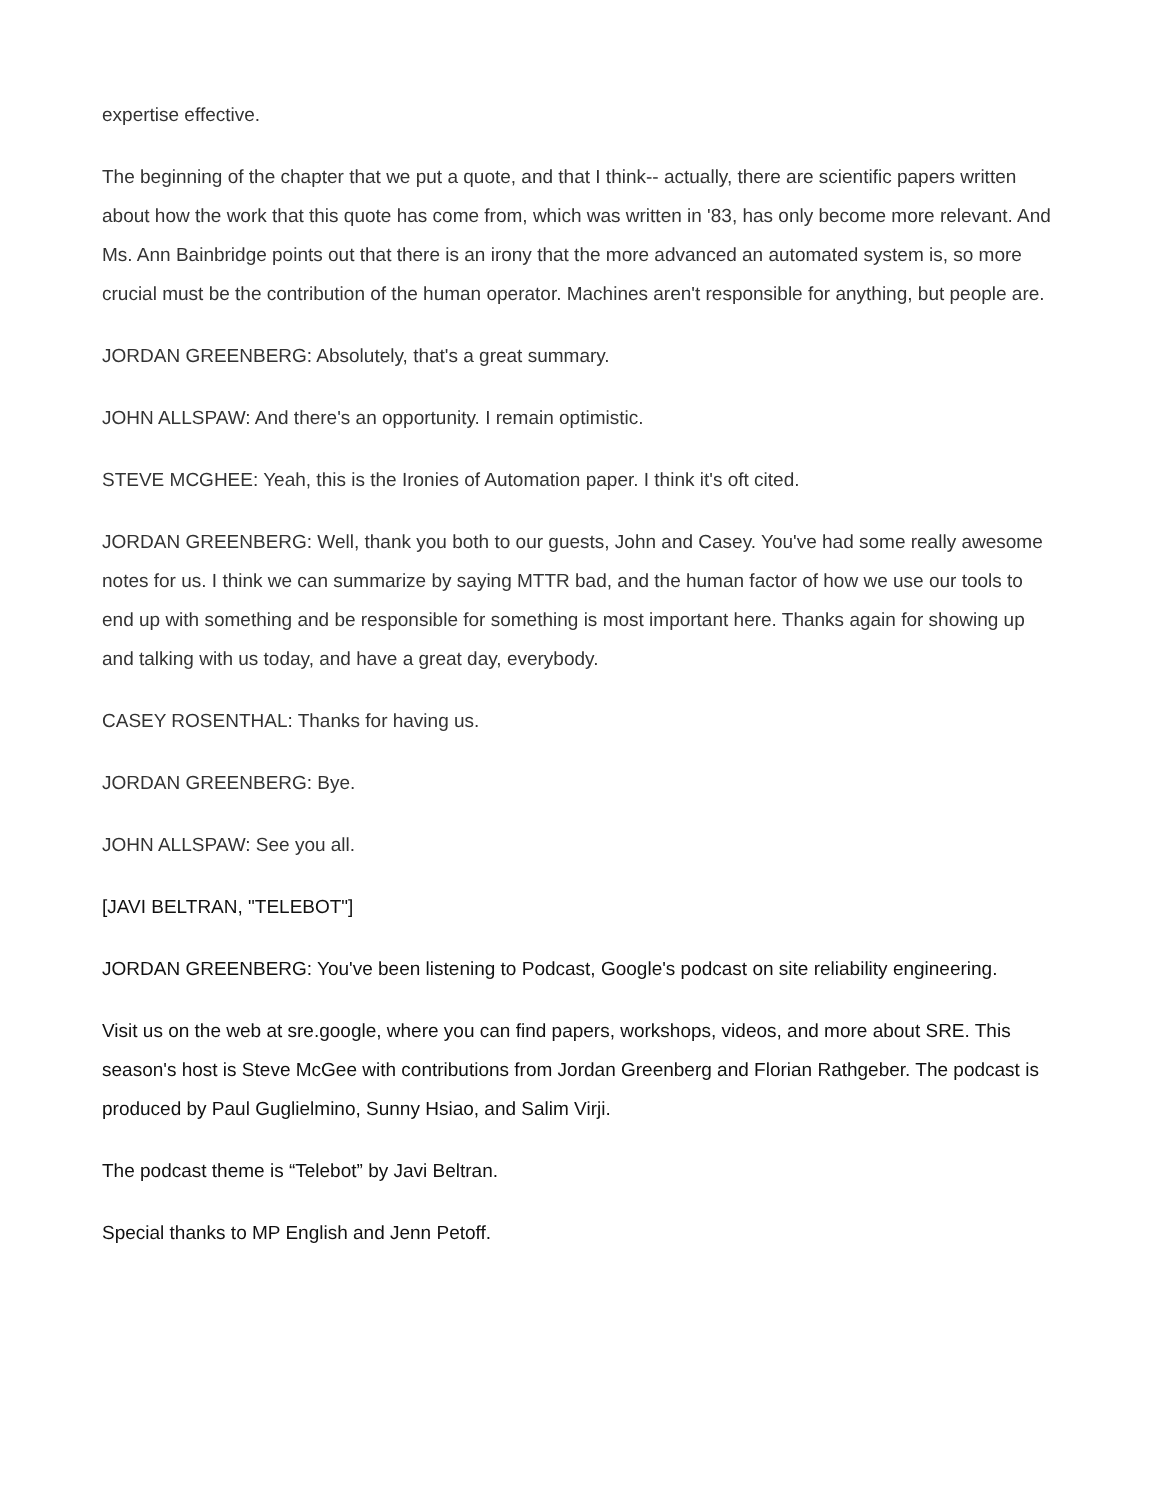expertise effective.
The beginning of the chapter that we put a quote, and that I think-- actually, there are scientific papers written about how the work that this quote has come from, which was written in '83, has only become more relevant. And Ms. Ann Bainbridge points out that there is an irony that the more advanced an automated system is, so more crucial must be the contribution of the human operator. Machines aren't responsible for anything, but people are.
JORDAN GREENBERG: Absolutely, that's a great summary.
JOHN ALLSPAW: And there's an opportunity. I remain optimistic.
STEVE MCGHEE: Yeah, this is the Ironies of Automation paper. I think it's oft cited.
JORDAN GREENBERG: Well, thank you both to our guests, John and Casey. You've had some really awesome notes for us. I think we can summarize by saying MTTR bad, and the human factor of how we use our tools to end up with something and be responsible for something is most important here. Thanks again for showing up and talking with us today, and have a great day, everybody.
CASEY ROSENTHAL: Thanks for having us.
JORDAN GREENBERG: Bye.
JOHN ALLSPAW: See you all.
[JAVI BELTRAN, "TELEBOT"]
JORDAN GREENBERG: You've been listening to Podcast, Google's podcast on site reliability engineering.
Visit us on the web at sre.google, where you can find papers, workshops, videos, and more about SRE. This season's host is Steve McGee with contributions from Jordan Greenberg and Florian Rathgeber. The podcast is produced by Paul Guglielmino, Sunny Hsiao, and Salim Virji.
The podcast theme is “Telebot” by Javi Beltran.
Special thanks to MP English and Jenn Petoff.